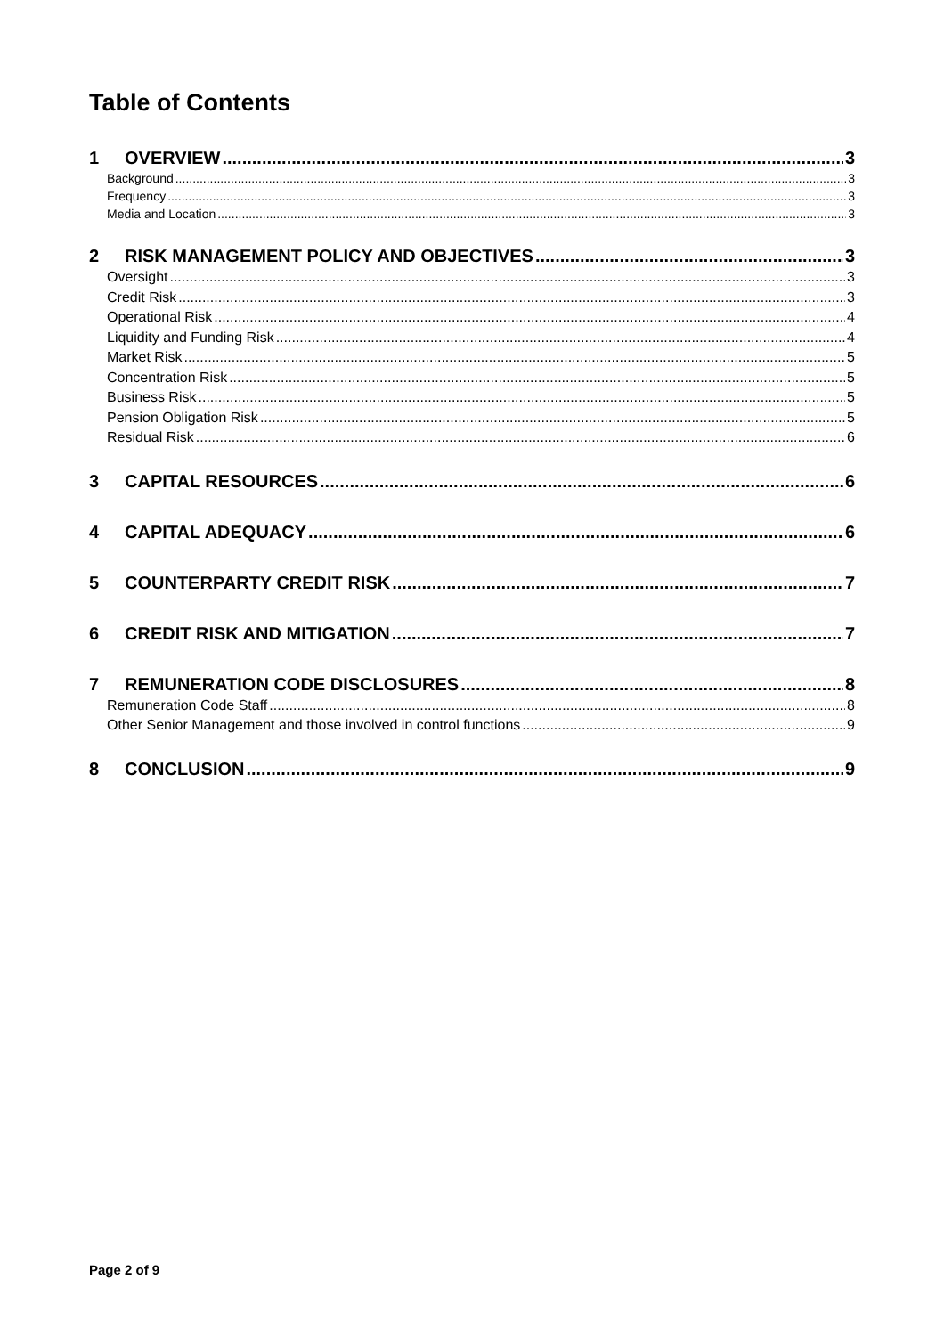Table of Contents
1 OVERVIEW 3
Background 3
Frequency 3
Media and Location 3
2 RISK MANAGEMENT POLICY AND OBJECTIVES 3
Oversight 3
Credit Risk 3
Operational Risk 4
Liquidity and Funding Risk 4
Market Risk 5
Concentration Risk 5
Business Risk 5
Pension Obligation Risk 5
Residual Risk 6
3 CAPITAL RESOURCES 6
4 CAPITAL ADEQUACY 6
5 COUNTERPARTY CREDIT RISK 7
6 CREDIT RISK AND MITIGATION 7
7 REMUNERATION CODE DISCLOSURES 8
Remuneration Code Staff 8
Other Senior Management and those involved in control functions 9
8 CONCLUSION 9
Page 2 of 9